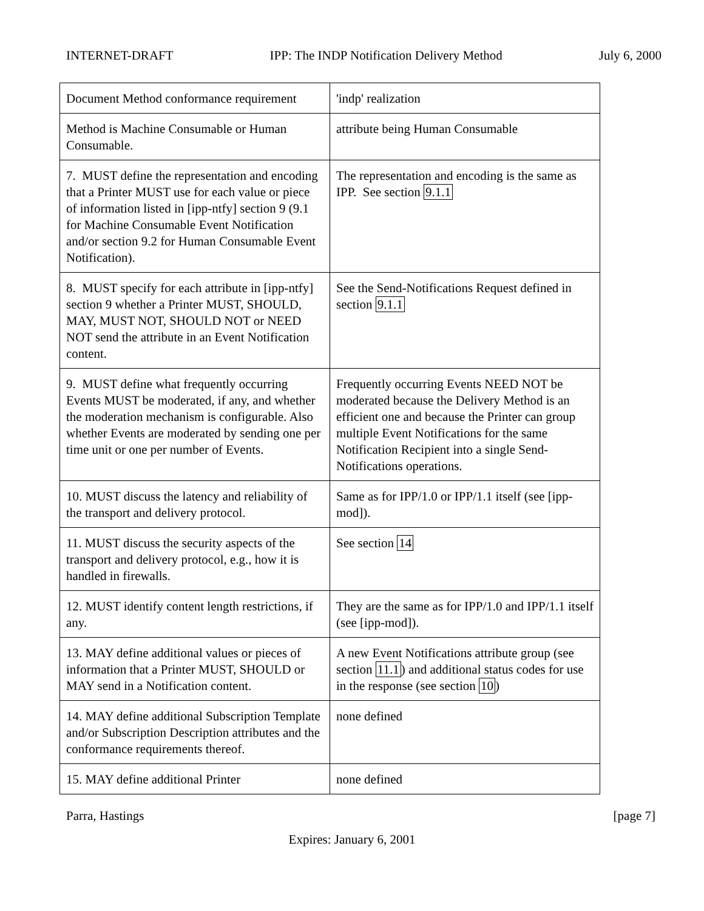INTERNET-DRAFT IPP: The INDP Notification Delivery Method July 6, 2000
| Document Method conformance requirement | 'indp' realization |
| Method is Machine Consumable or Human Consumable. | attribute being Human Consumable |
| 7. MUST define the representation and encoding that a Printer MUST use for each value or piece of information listed in [ipp-ntfy] section 9 (9.1 for Machine Consumable Event Notification and/or section 9.2 for Human Consumable Event Notification). | The representation and encoding is the same as IPP. See section 9.1.1 |
| 8. MUST specify for each attribute in [ipp-ntfy] section 9 whether a Printer MUST, SHOULD, MAY, MUST NOT, SHOULD NOT or NEED NOT send the attribute in an Event Notification content. | See the Send-Notifications Request defined in section 9.1.1 |
| 9. MUST define what frequently occurring Events MUST be moderated, if any, and whether the moderation mechanism is configurable. Also whether Events are moderated by sending one per time unit or one per number of Events. | Frequently occurring Events NEED NOT be moderated because the Delivery Method is an efficient one and because the Printer can group multiple Event Notifications for the same Notification Recipient into a single Send-Notifications operations. |
| 10. MUST discuss the latency and reliability of the transport and delivery protocol. | Same as for IPP/1.0 or IPP/1.1 itself (see [ipp-mod]). |
| 11. MUST discuss the security aspects of the transport and delivery protocol, e.g., how it is handled in firewalls. | See section 14 |
| 12. MUST identify content length restrictions, if any. | They are the same as for IPP/1.0 and IPP/1.1 itself (see [ipp-mod]). |
| 13. MAY define additional values or pieces of information that a Printer MUST, SHOULD or MAY send in a Notification content. | A new Event Notifications attribute group (see section 11.1 ) and additional status codes for use in the response (see section 10 ) |
| 14. MAY define additional Subscription Template and/or Subscription Description attributes and the conformance requirements thereof. | none defined |
| 15. MAY define additional Printer | none defined |
Parra, Hastings [page 7]
Expires: January 6, 2001